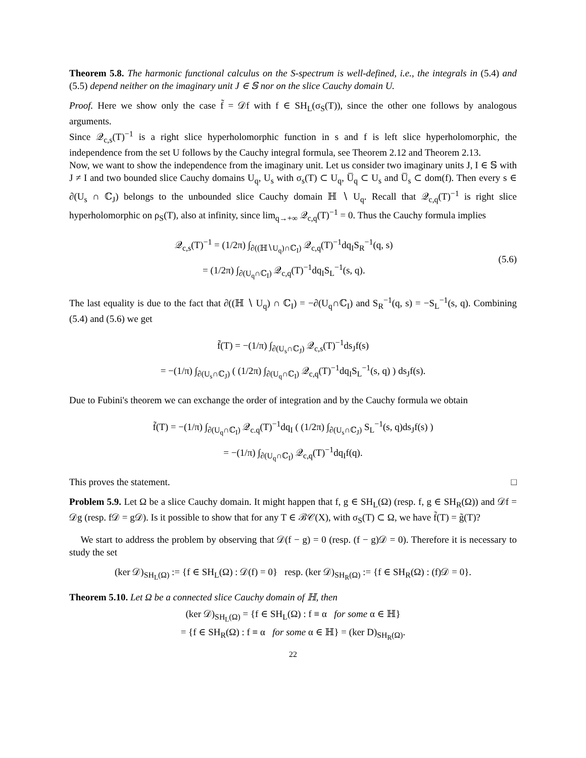Theorem 5.8. The harmonic functional calculus on the S-spectrum is well-defined, i.e., the integrals in (5.4) and (5.5) depend neither on the imaginary unit J ∈ 𝕊 nor on the slice Cauchy domain U.
Proof. Here we show only the case f̃ = 𝒟f with f ∈ SH<sub>L</sub>(σ<sub>S</sub>(T)), since the other one follows by analogous arguments.
Since 𝒬<sub>c,s</sub>(T)<sup>−1</sup> is a right slice hyperholomorphic function in s and f is left slice hyperholomorphic, the independence from the set U follows by the Cauchy integral formula, see Theorem 2.12 and Theorem 2.13.
Now, we want to show the independence from the imaginary unit. Let us consider two imaginary units J, I ∈ 𝕊 with J ≠ I and two bounded slice Cauchy domains U<sub>q</sub>, U<sub>s</sub> with σ<sub>s</sub>(T) ⊂ U<sub>q</sub>, U̅<sub>q</sub> ⊂ U<sub>s</sub> and U̅<sub>s</sub> ⊂ dom(f). Then every s ∈ ∂(U<sub>s</sub> ∩ ℂ<sub>J</sub>) belongs to the unbounded slice Cauchy domain ℍ ∖ U<sub>q</sub>. Recall that 𝒬<sub>c,q</sub>(T)<sup>−1</sup> is right slice hyperholomorphic on ρ<sub>S</sub>(T), also at infinity, since lim<sub>q→+∞</sub> 𝒬<sub>c,q</sub>(T)<sup>−1</sup> = 0. Thus the Cauchy formula implies
𝒬<sub>c,s</sub>(T)<sup>−1</sup> = (1/2π) ∫<sub>∂((ℍ∖U<sub>q</sub>)∩ℂ<sub>I</sub>)</sub> 𝒬<sub>c,q</sub>(T)<sup>−1</sup>dq<sub>I</sub>S<sub>R</sub><sup>−1</sup>(q, s)
= (1/2π) ∫<sub>∂(U<sub>q</sub>∩ℂ<sub>I</sub>)</sub> 𝒬<sub>c,q</sub>(T)<sup>−1</sup>dq<sub>I</sub>S<sub>L</sub><sup>−1</sup>(s, q).
(5.6)
The last equality is due to the fact that ∂((ℍ ∖ U<sub>q</sub>) ∩ ℂ<sub>I</sub>) = −∂(U<sub>q</sub>∩ℂ<sub>I</sub>) and S<sub>R</sub><sup>−1</sup>(q, s) = −S<sub>L</sub><sup>−1</sup>(s, q). Combining (5.4) and (5.6) we get
f̃(T) = −(1/π) ∫<sub>∂(U<sub>s</sub>∩ℂ<sub>J</sub>)</sub> 𝒬<sub>c,s</sub>(T)<sup>−1</sup>ds<sub>J</sub>f(s)
= −(1/π) ∫<sub>∂(U<sub>s</sub>∩ℂ<sub>J</sub>)</sub> ( (1/2π) ∫<sub>∂(U<sub>q</sub>∩ℂ<sub>I</sub>)</sub> 𝒬<sub>c,q</sub>(T)<sup>−1</sup>dq<sub>I</sub>S<sub>L</sub><sup>−1</sup>(s, q) ) ds<sub>J</sub>f(s).
Due to Fubini's theorem we can exchange the order of integration and by the Cauchy formula we obtain
f̃(T) = −(1/π) ∫<sub>∂(U<sub>q</sub>∩ℂ<sub>I</sub>)</sub> 𝒬<sub>c.q</sub>(T)<sup>−1</sup>dq<sub>I</sub> ( (1/2π) ∫<sub>∂(U<sub>s</sub>∩ℂ<sub>J</sub>)</sub> S<sub>L</sub><sup>−1</sup>(s, q)ds<sub>J</sub>f(s) )
= −(1/π) ∫<sub>∂(U<sub>q</sub>∩ℂ<sub>I</sub>)</sub> 𝒬<sub>c,q</sub>(T)<sup>−1</sup>dq<sub>I</sub>f(q).
This proves the statement. □
Problem 5.9. Let Ω be a slice Cauchy domain. It might happen that f, g ∈ SH<sub>L</sub>(Ω) (resp. f, g ∈ SH<sub>R</sub>(Ω)) and 𝒟f = 𝒟g (resp. f𝒟 = g𝒟). Is it possible to show that for any T ∈ ℬ𝒞(X), with σ<sub>S</sub>(T) ⊂ Ω, we have f̃(T) = g̃(T)?
We start to address the problem by observing that 𝒟(f − g) = 0 (resp. (f − g)𝒟 = 0). Therefore it is necessary to study the set
(ker 𝒟)<sub>SH<sub>L</sub>(Ω)</sub> := {f ∈ SH<sub>L</sub>(Ω) : 𝒟(f) = 0} resp. (ker 𝒟)<sub>SH<sub>R</sub>(Ω)</sub> := {f ∈ SH<sub>R</sub>(Ω) : (f)𝒟 = 0}.
Theorem 5.10. Let Ω be a connected slice Cauchy domain of ℍ, then
(ker 𝒟)<sub>SH<sub>L</sub>(Ω)</sub> = {f ∈ SH<sub>L</sub>(Ω) : f ≡ α for some α ∈ ℍ}
= {f ∈ SH<sub>R</sub>(Ω) : f ≡ α for some α ∈ ℍ} = (ker D)<sub>SH<sub>R</sub>(Ω)</sub>.
22